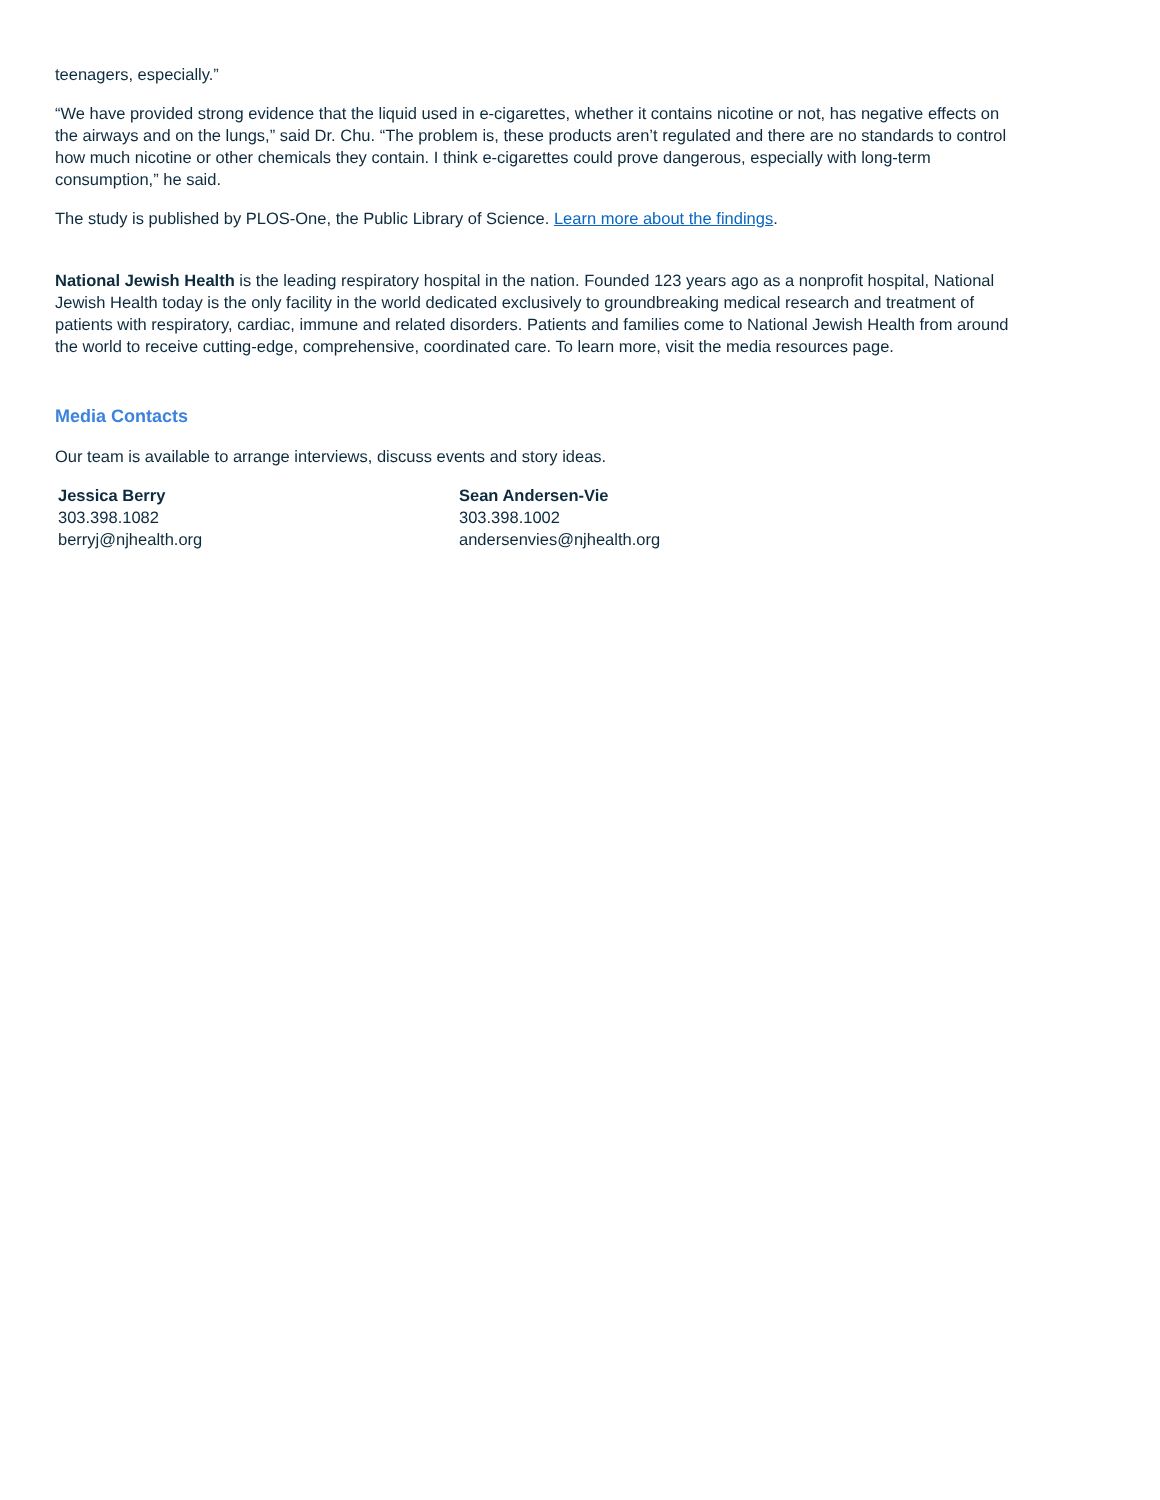teenagers, especially.”
“We have provided strong evidence that the liquid used in e-cigarettes, whether it contains nicotine or not, has negative effects on the airways and on the lungs,” said Dr. Chu. “The problem is, these products aren’t regulated and there are no standards to control how much nicotine or other chemicals they contain. I think e-cigarettes could prove dangerous, especially with long-term consumption,” he said.
The study is published by PLOS-One, the Public Library of Science. Learn more about the findings.
National Jewish Health is the leading respiratory hospital in the nation. Founded 123 years ago as a nonprofit hospital, National Jewish Health today is the only facility in the world dedicated exclusively to groundbreaking medical research and treatment of patients with respiratory, cardiac, immune and related disorders. Patients and families come to National Jewish Health from around the world to receive cutting-edge, comprehensive, coordinated care. To learn more, visit the media resources page.
Media Contacts
Our team is available to arrange interviews, discuss events and story ideas.
Jessica Berry
303.398.1082
berryj@njhealth.org
Sean Andersen-Vie
303.398.1002
andersenvies@njhealth.org